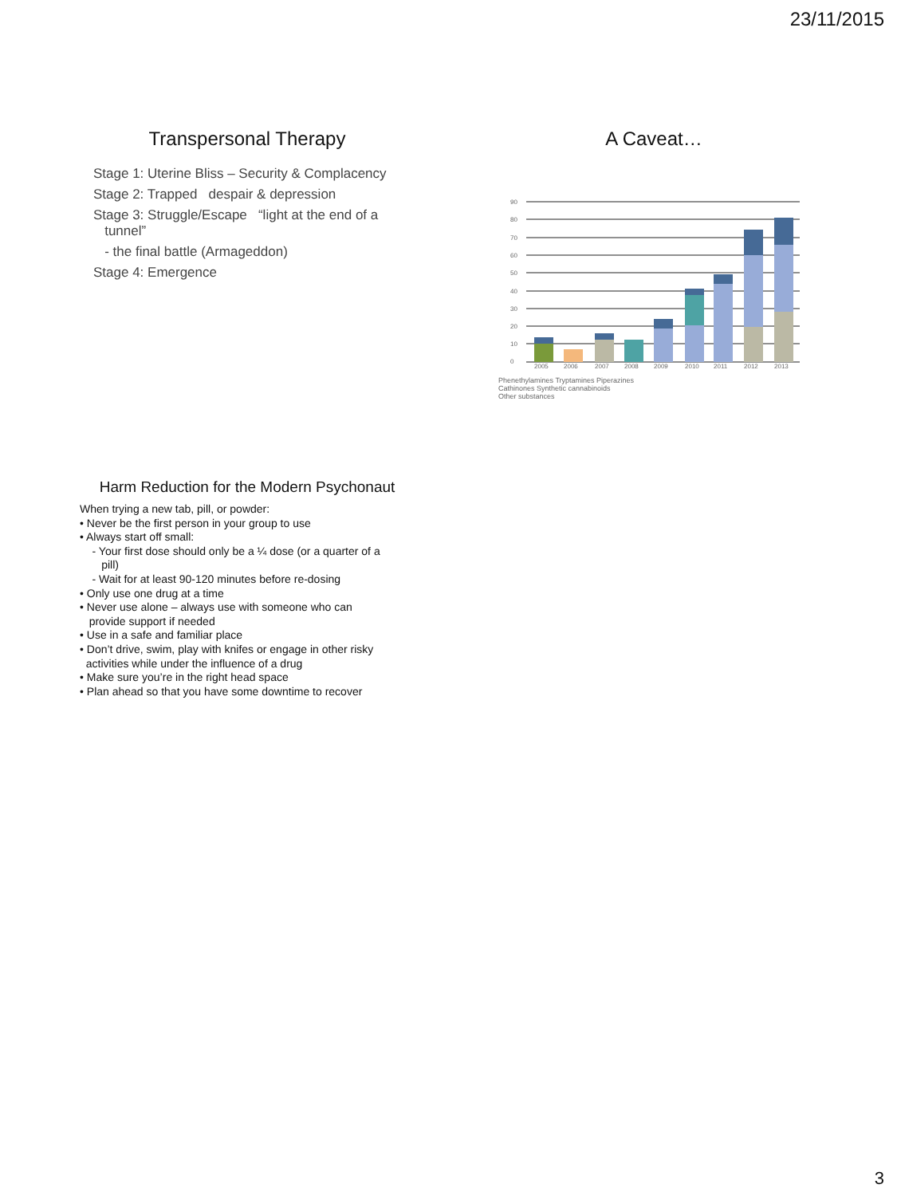23/11/2015
Transpersonal Therapy
Stage 1: Uterine Bliss – Security & Complacency
Stage 2: Trapped despair & depression
Stage 3: Struggle/Escape “light at the end of a
tunnel”
- the final battle (Armageddon)
Stage 4: Emergence
A Caveat…
0
10
20
30
40
50
60
70
80
90
2005
2006
2007
2008
2009
2010
2011
2012
2013
Phenethylamines Tryptamines Piperazines
Cathinones Synthetic cannabinoids
Other substances
Harm Reduction for the Modern Psychonaut
When trying a new tab, pill, or powder:
• Never be the first person in your group to use
• Always start off small:
- Your first dose should only be a ¼ dose (or a quarter of a
pill)
- Wait for at least 90-120 minutes before re-dosing
• Only use one drug at a time
• Never use alone – always use with someone who can
provide support if needed
• Use in a safe and familiar place
• Don’t drive, swim, play with knifes or engage in other risky
activities while under the influence of a drug
• Make sure you’re in the right head space
• Plan ahead so that you have some downtime to recover
3